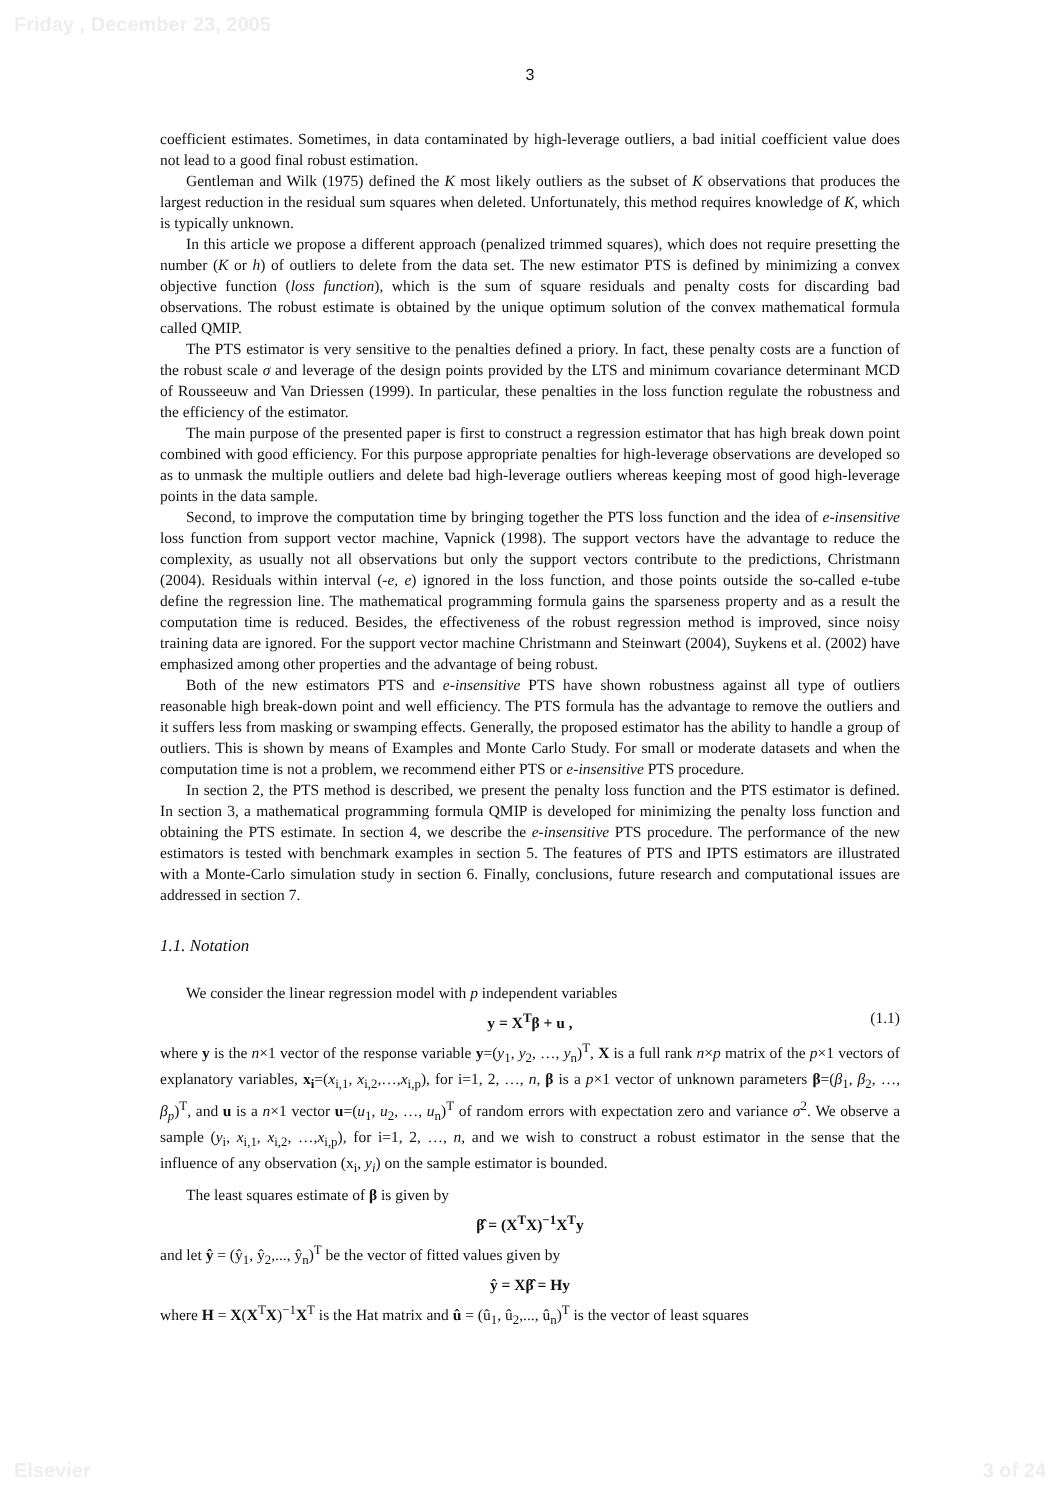Friday , December 23, 2005
3
coefficient estimates. Sometimes, in data contaminated by high-leverage outliers, a bad initial coefficient value does not lead to a good final robust estimation.
Gentleman and Wilk (1975) defined the K most likely outliers as the subset of K observations that produces the largest reduction in the residual sum squares when deleted. Unfortunately, this method requires knowledge of K, which is typically unknown.
In this article we propose a different approach (penalized trimmed squares), which does not require presetting the number (K or h) of outliers to delete from the data set. The new estimator PTS is defined by minimizing a convex objective function (loss function), which is the sum of square residuals and penalty costs for discarding bad observations. The robust estimate is obtained by the unique optimum solution of the convex mathematical formula called QMIP.
The PTS estimator is very sensitive to the penalties defined a priory. In fact, these penalty costs are a function of the robust scale σ and leverage of the design points provided by the LTS and minimum covariance determinant MCD of Rousseeuw and Van Driessen (1999). In particular, these penalties in the loss function regulate the robustness and the efficiency of the estimator.
The main purpose of the presented paper is first to construct a regression estimator that has high break down point combined with good efficiency. For this purpose appropriate penalties for high-leverage observations are developed so as to unmask the multiple outliers and delete bad high-leverage outliers whereas keeping most of good high-leverage points in the data sample.
Second, to improve the computation time by bringing together the PTS loss function and the idea of e-insensitive loss function from support vector machine, Vapnick (1998). The support vectors have the advantage to reduce the complexity, as usually not all observations but only the support vectors contribute to the predictions, Christmann (2004). Residuals within interval (-e, e) ignored in the loss function, and those points outside the so-called e-tube define the regression line. The mathematical programming formula gains the sparseness property and as a result the computation time is reduced. Besides, the effectiveness of the robust regression method is improved, since noisy training data are ignored. For the support vector machine Christmann and Steinwart (2004), Suykens et al. (2002) have emphasized among other properties and the advantage of being robust.
Both of the new estimators PTS and e-insensitive PTS have shown robustness against all type of outliers reasonable high break-down point and well efficiency. The PTS formula has the advantage to remove the outliers and it suffers less from masking or swamping effects. Generally, the proposed estimator has the ability to handle a group of outliers. This is shown by means of Examples and Monte Carlo Study. For small or moderate datasets and when the computation time is not a problem, we recommend either PTS or e-insensitive PTS procedure.
In section 2, the PTS method is described, we present the penalty loss function and the PTS estimator is defined. In section 3, a mathematical programming formula QMIP is developed for minimizing the penalty loss function and obtaining the PTS estimate. In section 4, we describe the e-insensitive PTS procedure. The performance of the new estimators is tested with benchmark examples in section 5. The features of PTS and IPTS estimators are illustrated with a Monte-Carlo simulation study in section 6. Finally, conclusions, future research and computational issues are addressed in section 7.
1.1. Notation
We consider the linear regression model with p independent variables
y = X<sup>T</sup>β + u , (1.1)
where y is the n×1 vector of the response variable y=(y<sub>1</sub>, y<sub>2</sub>, …, y<sub>n</sub>)<sup>T</sup>, X is a full rank n×p matrix of the p×1 vectors of explanatory variables, x<sub>i</sub>=(x<sub>i,1</sub>, x<sub>i,2</sub>,…,x<sub>i,p</sub>), for i=1, 2, …, n, β is a p×1 vector of unknown parameters β=(β<sub>1</sub>, β<sub>2</sub>, …, β<sub>p</sub>)<sup>T</sup>, and u is a n×1 vector u=(u<sub>1</sub>, u<sub>2</sub>, …, u<sub>n</sub>)<sup>T</sup> of random errors with expectation zero and variance σ<sup>2</sup>. We observe a sample (y<sub>i</sub>, x<sub>i,1</sub>, x<sub>i,2</sub>, …,x<sub>i,p</sub>), for i=1, 2, …, n, and we wish to construct a robust estimator in the sense that the influence of any observation (x<sub>i</sub>, y<sub>i</sub>) on the sample estimator is bounded.
The least squares estimate of β is given by
β̂ = (X<sup>T</sup>X)<sup>−1</sup>X<sup>T</sup>y
and let ŷ = (ŷ<sub>1</sub>, ŷ<sub>2</sub>,..., ŷ<sub>n</sub>)<sup>T</sup> be the vector of fitted values given by
ŷ = Xβ̂ = Hy
where H = X(X<sup>T</sup>X)<sup>−1</sup>X<sup>T</sup> is the Hat matrix and û = (û<sub>1</sub>, û<sub>2</sub>,..., û<sub>n</sub>)<sup>T</sup> is the vector of least squares
Elsevier 3 of 24